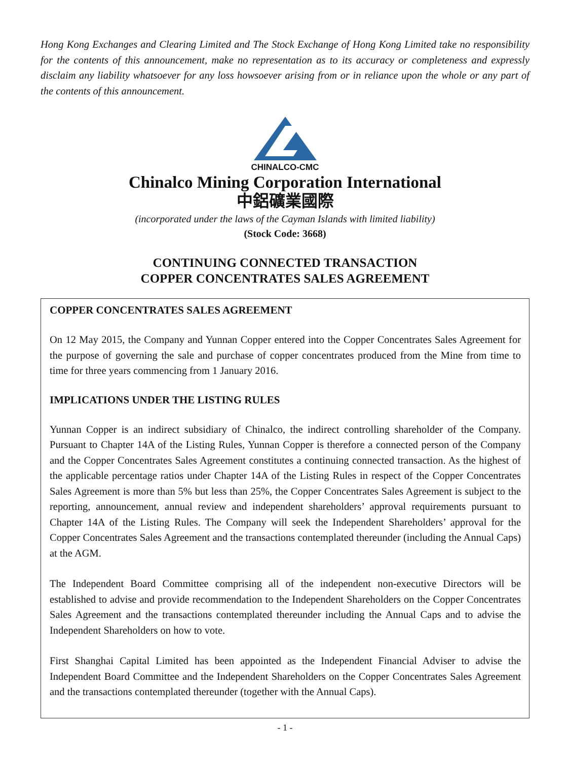Hong Kong Exchanges and Clearing Limited and The Stock Exchange of Hong Kong Limited take no responsibility for the contents of this announcement, make no representation as to its accuracy or completeness and expressly disclaim any liability whatsoever for any loss howsoever arising from or in reliance upon the whole or any part of the contents of this announcement.
CHINALCO-CMC
Chinalco Mining Corporation International
中鋁礦業國際
(incorporated under the laws of the Cayman Islands with limited liability)
(Stock Code: 3668)
CONTINUING CONNECTED TRANSACTION
COPPER CONCENTRATES SALES AGREEMENT
COPPER CONCENTRATES SALES AGREEMENT
On 12 May 2015, the Company and Yunnan Copper entered into the Copper Concentrates Sales Agreement for the purpose of governing the sale and purchase of copper concentrates produced from the Mine from time to time for three years commencing from 1 January 2016.
IMPLICATIONS UNDER THE LISTING RULES
Yunnan Copper is an indirect subsidiary of Chinalco, the indirect controlling shareholder of the Company. Pursuant to Chapter 14A of the Listing Rules, Yunnan Copper is therefore a connected person of the Company and the Copper Concentrates Sales Agreement constitutes a continuing connected transaction. As the highest of the applicable percentage ratios under Chapter 14A of the Listing Rules in respect of the Copper Concentrates Sales Agreement is more than 5% but less than 25%, the Copper Concentrates Sales Agreement is subject to the reporting, announcement, annual review and independent shareholders’ approval requirements pursuant to Chapter 14A of the Listing Rules. The Company will seek the Independent Shareholders’ approval for the Copper Concentrates Sales Agreement and the transactions contemplated thereunder (including the Annual Caps) at the AGM.
The Independent Board Committee comprising all of the independent non-executive Directors will be established to advise and provide recommendation to the Independent Shareholders on the Copper Concentrates Sales Agreement and the transactions contemplated thereunder including the Annual Caps and to advise the Independent Shareholders on how to vote.
First Shanghai Capital Limited has been appointed as the Independent Financial Adviser to advise the Independent Board Committee and the Independent Shareholders on the Copper Concentrates Sales Agreement and the transactions contemplated thereunder (together with the Annual Caps).
- 1 -